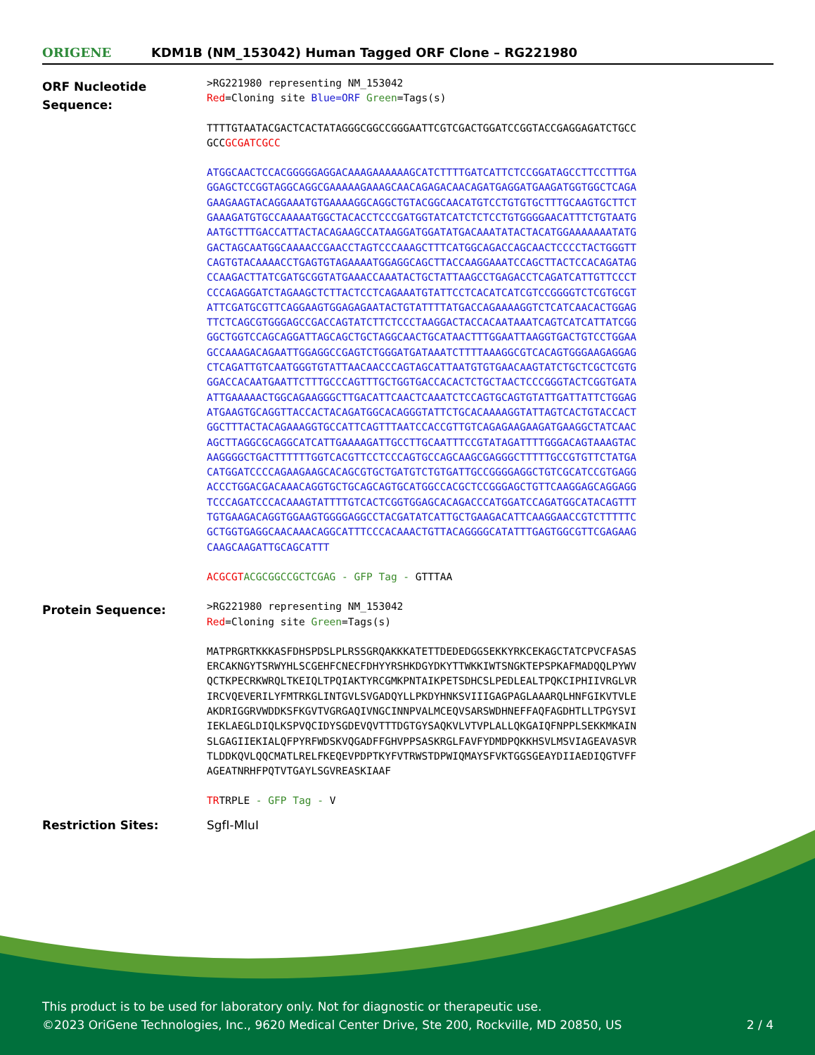ORIGENE
KDM1B (NM_153042) Human Tagged ORF Clone – RG221980
ORF Nucleotide Sequence:
>RG221980 representing NM_153042
Red=Cloning site Blue=ORF Green=Tags(s)
TTTTGTAATACGACTCACTATAGGGCGGCCGGGAATTCGTCGACTGGATCCGGTACCGAGGAGATCTGCC
GCCGCGATCGCC
ATGGCAACTCCACGGGGGAGGACAAAGAAAAAAGCATCTTTTGATCATTCTCCGGATAGCCTTCCTTTGA
GGAGCTCCGGTAGGCAGGCGAAAAAGAAAGCAACAGAGACAACAGATGAGGATGAAGATGGTGGCTCAGA
GAAGAAGTACAGGAAATGTGAAAAGGCAGGCTGTACGGCAACATGTCCTGTGTGCTTTGCAAGTGCTTCT
GAAAGATGTGCCAAAAATGGCTACACCTCCCGATGGTATCATCTCTCCTGTGGGGAACATTTCTGTAATG
AATGCTTTGACCATTACTACAGAAGCCATAAGGATGGATATGACAAATATACTACATGGAAAAAAATATG
GACTAGCAATGGCAAAACCGAACCTAGTCCCAAAGCTTTCATGGCAGACCAGCAACTCCCCTACTGGGTT
CAGTGTACAAAACCTGAGTGTAGAAAATGGAGGCAGCTTACCAAGGAAATCCAGCTTACTCCACAGATAG
CCAAGACTTATCGATGCGGTATGAAACCAAATACTGCTATTAAGCCTGAGACCTCAGATCATTGTTCCCT
CCCAGAGGATCTAGAAGCTCTTACTCCTCAGAAATGTATTCCTCACATCATCGTCCGGGGTCTCGTGCGT
ATTCGATGCGTTCAGGAAGTGGAGAGAATACTGTATTTTATGACCAGAAAAGGTCTCATCAACACTGGAG
TTCTCAGCGTGGGAGCCGACCAGTATCTTCTCCCTAAGGACTACCACAATAAATCAGTCATCATTATCGG
GGCTGGTCCAGCAGGATTAGCAGCTGCTAGGCAACTGCATAACTTTGGAATTAAGGTGACTGTCCTGGAA
GCCAAAGACAGAATTGGAGGCCGAGTCTGGGATGATAAATCTTTTAAAGGCGTCACAGTGGGAAGAGGAG
CTCAGATTGTCAATGGGTGTATTAACAACCCAGTAGCATTAATGTGTGAACAAGTATCTGCTCGCTCGTG
GGACCACAATGAATTCTTTGCCCAGTTTGCTGGTGACCACACTCTGCTAACTCCCGGGTACTCGGTGATA
ATTGAAAAACTGGCAGAAGGGCTTGACATTCAACTCAAATCTCCAGTGCAGTGTATTGATTATTCTGGAG
ATGAAGTGCAGGTTACCACTACAGATGGCACAGGGTATTCTGCACAAAAGGTATTAGTCACTGTACCACT
GGCTTTACTACAGAAAGGTGCCATTCAGTTTAATCCACCGTTGTCAGAGAAGAAGATGAAGGCTATCAAC
AGCTTAGGCGCAGGCATCATTGAAAAGATTGCCTTGCAATTTCCGTATAGATTTTGGGACAGTAAAGTAC
AAGGGGCTGACTTTTTTGGTCACGTTCCTCCCAGTGCCAGCAAGCGAGGGCTTTTTGCCGTGTTCTATGA
CATGGATCCCCAGAAGAAGCACAGCGTGCTGATGTCTGTGATTGCCGGGGAGGCTGTCGCATCCGTGAGG
ACCCTGGACGACAAACAGGTGCTGCAGCAGTGCATGGCCACGCTCCGGGAGCTGTTCAAGGAGCAGGAGG
TCCCAGATCCCACAAAGTATTTTGTCACTCGGTGGAGCACAGACCCATGGATCCAGATGGCATACAGTTT
TGTGAAGACAGGTGGAAGTGGGGAGGCCTACGATATCATTGCTGAAGACATTCAAGGAACCGTCTTTTTC
GCTGGTGAGGCAACAAACAGGCATTTCCCACAAACTGTTACAGGGGCATATTTGAGTGGCGTTCGAGAAG
CAAGCAAGATTGCAGCATTT
ACGCGT ACGCGGCCGCTCGAG - GFP Tag - GTTTAA
Protein Sequence:
>RG221980 representing NM_153042
Red=Cloning site Green=Tags(s)
MATPRGRTKKKASFDHSPDSLPLRSSGRQAKKKATETTDEDEDGGSEKKYRKCEKAGCTATCPVCFASAS
ERCAKNGYTSRWYHLSCGEHFCNECFDHYYRSHKDGYDKYTTWKKIWTSNGKTEPSPKAFMADQQLPYWV
QCTKPECRKWRQLTKEIQLTPQIAKTYRCGMKPNTAIKPETSDHCSLPEDLEALTPQKCIPHIIVRGLVR
IRCVQEVERILYFMTRKGLINTGVLSVGADQYLLPKDYHNKSVIIIGAGPAGLAAARQLHNFGIKVTVLE
AKDRIGGRVWDDKSFKGVTVGRGAQIVNGCINNPVALMCEQVSARSWDHNEFFAQFAGDHTLLTPGYSVI
IEKLAEGLDIQLKSPVQCIDYSGDEVQVTTTDGTGYSAQKVLVTVPLALLQKGAIQFNPPLSEKKMKAIN
SLGAGIIEKIALQFPYRFWDSKVQGADFFGHVPPSASKRGLFAVFYDMDPQKKHSVLMSVIAGEAVASVR
TLDDKQVLQQCMATLRELFKEQEVPDPTKYFVTRWSTDPWIQMAYSFVKTGGSGEAYDIIAEDIQGTVFF
AGEATNRHFPQTVTGAYLSGVREASKIAAF
TRTRPLE - GFP Tag - V
Restriction Sites: SgfI-MluI
This product is to be used for laboratory only. Not for diagnostic or therapeutic use.
©2023 OriGene Technologies, Inc., 9620 Medical Center Drive, Ste 200, Rockville, MD 20850, US 2 / 4